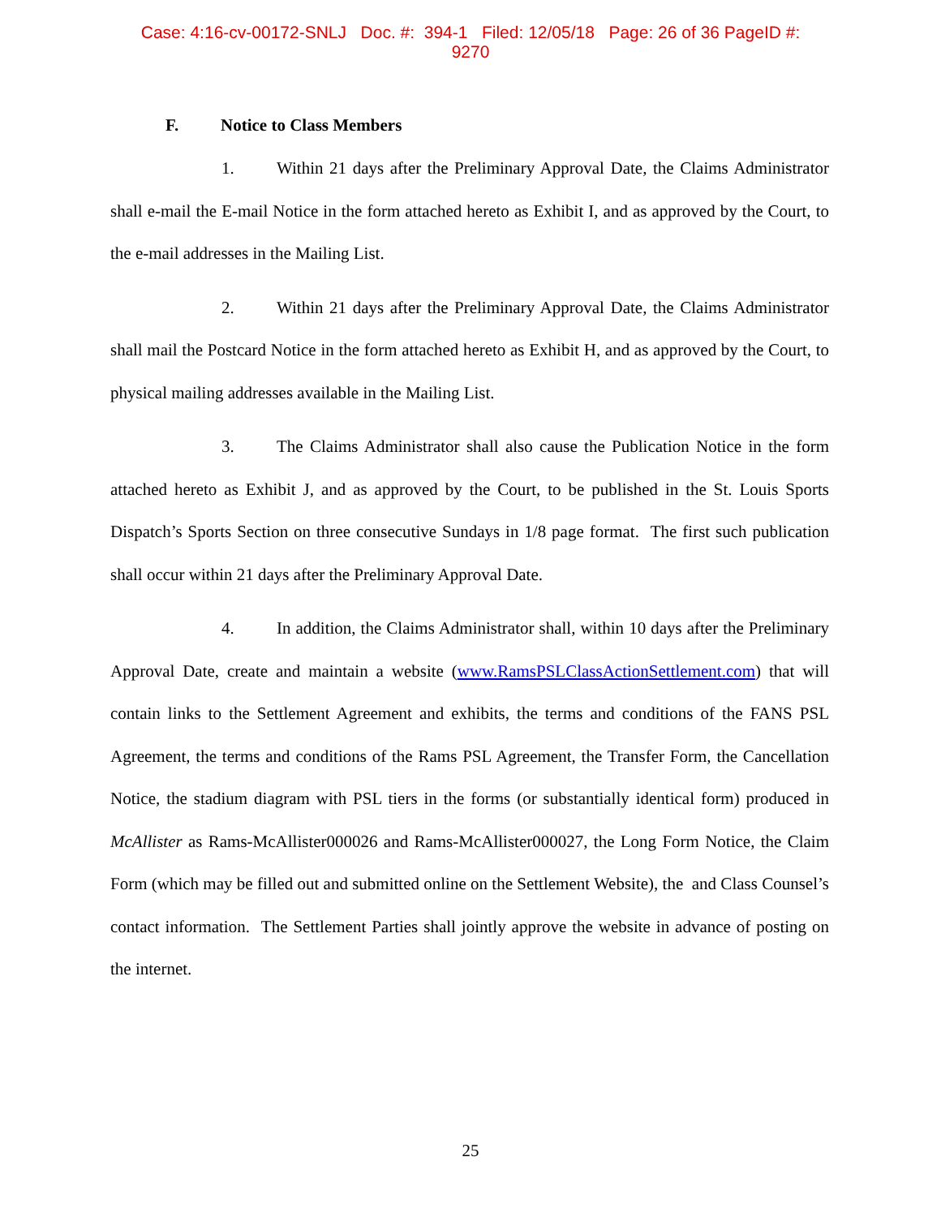Case: 4:16-cv-00172-SNLJ Doc. #: 394-1 Filed: 12/05/18 Page: 26 of 36 PageID #:
9270
F. Notice to Class Members
1. Within 21 days after the Preliminary Approval Date, the Claims Administrator shall e-mail the E-mail Notice in the form attached hereto as Exhibit I, and as approved by the Court, to the e-mail addresses in the Mailing List.
2. Within 21 days after the Preliminary Approval Date, the Claims Administrator shall mail the Postcard Notice in the form attached hereto as Exhibit H, and as approved by the Court, to physical mailing addresses available in the Mailing List.
3. The Claims Administrator shall also cause the Publication Notice in the form attached hereto as Exhibit J, and as approved by the Court, to be published in the St. Louis Sports Dispatch’s Sports Section on three consecutive Sundays in 1/8 page format. The first such publication shall occur within 21 days after the Preliminary Approval Date.
4. In addition, the Claims Administrator shall, within 10 days after the Preliminary Approval Date, create and maintain a website (www.RamsPSLClassActionSettlement.com) that will contain links to the Settlement Agreement and exhibits, the terms and conditions of the FANS PSL Agreement, the terms and conditions of the Rams PSL Agreement, the Transfer Form, the Cancellation Notice, the stadium diagram with PSL tiers in the forms (or substantially identical form) produced in McAllister as Rams-McAllister000026 and Rams-McAllister000027, the Long Form Notice, the Claim Form (which may be filled out and submitted online on the Settlement Website), the and Class Counsel’s contact information. The Settlement Parties shall jointly approve the website in advance of posting on the internet.
25